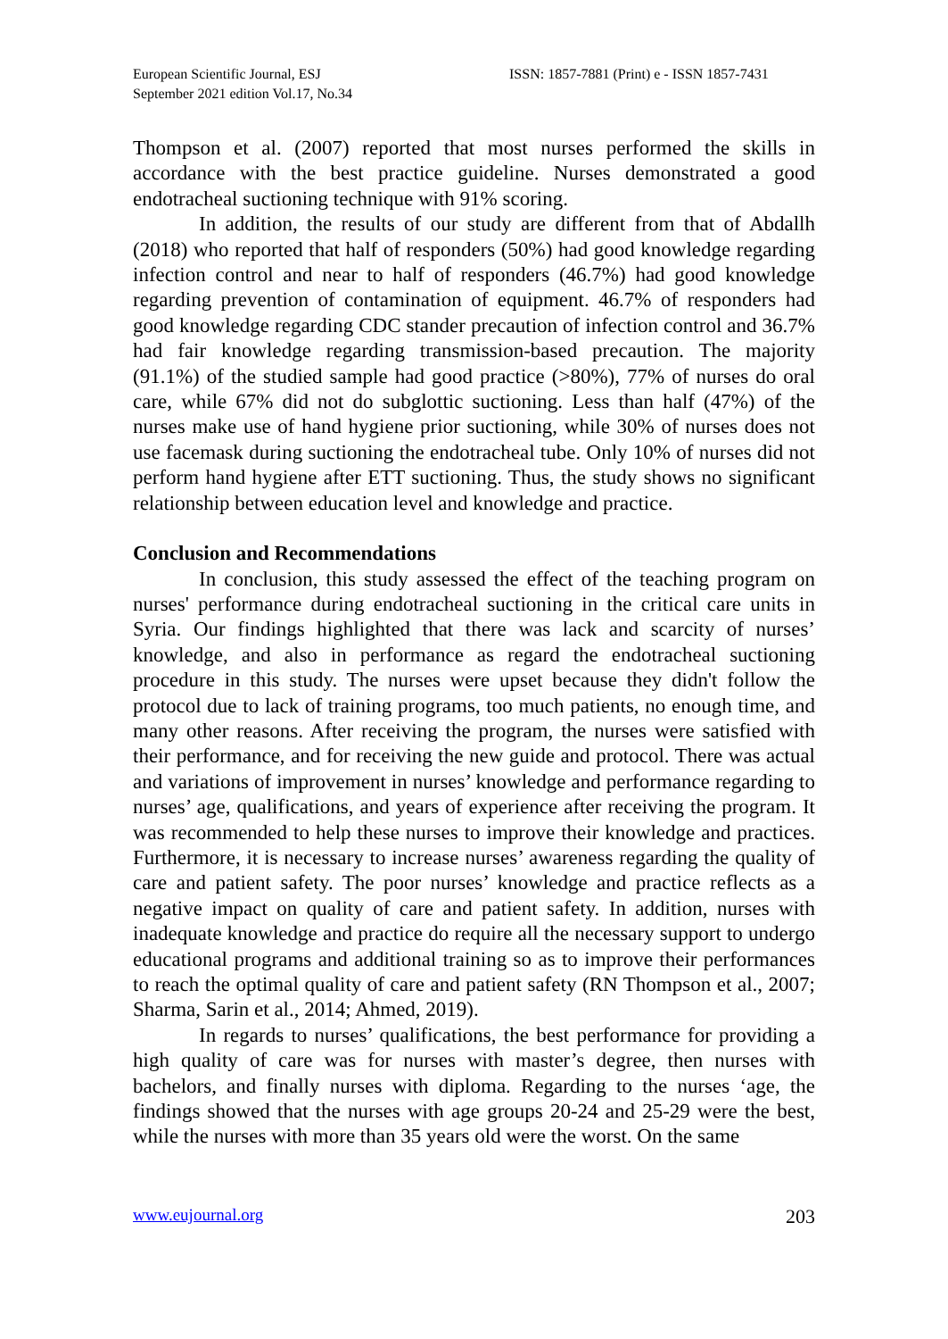European Scientific Journal, ESJ
September 2021 edition Vol.17, No.34
ISSN: 1857-7881 (Print) e - ISSN 1857-7431
Thompson et al. (2007) reported that most nurses performed the skills in accordance with the best practice guideline. Nurses demonstrated a good endotracheal suctioning technique with 91% scoring.
In addition, the results of our study are different from that of Abdallh (2018) who reported that half of responders (50%) had good knowledge regarding infection control and near to half of responders (46.7%) had good knowledge regarding prevention of contamination of equipment. 46.7% of responders had good knowledge regarding CDC stander precaution of infection control and 36.7% had fair knowledge regarding transmission-based precaution. The majority (91.1%) of the studied sample had good practice (>80%), 77% of nurses do oral care, while 67% did not do subglottic suctioning. Less than half (47%) of the nurses make use of hand hygiene prior suctioning, while 30% of nurses does not use facemask during suctioning the endotracheal tube. Only 10% of nurses did not perform hand hygiene after ETT suctioning. Thus, the study shows no significant relationship between education level and knowledge and practice.
Conclusion and Recommendations
In conclusion, this study assessed the effect of the teaching program on nurses' performance during endotracheal suctioning in the critical care units in Syria. Our findings highlighted that there was lack and scarcity of nurses’ knowledge, and also in performance as regard the endotracheal suctioning procedure in this study. The nurses were upset because they didn't follow the protocol due to lack of training programs, too much patients, no enough time, and many other reasons. After receiving the program, the nurses were satisfied with their performance, and for receiving the new guide and protocol. There was actual and variations of improvement in nurses’ knowledge and performance regarding to nurses’ age, qualifications, and years of experience after receiving the program. It was recommended to help these nurses to improve their knowledge and practices. Furthermore, it is necessary to increase nurses’ awareness regarding the quality of care and patient safety. The poor nurses’ knowledge and practice reflects as a negative impact on quality of care and patient safety. In addition, nurses with inadequate knowledge and practice do require all the necessary support to undergo educational programs and additional training so as to improve their performances to reach the optimal quality of care and patient safety (RN Thompson et al., 2007; Sharma, Sarin et al., 2014; Ahmed, 2019).
In regards to nurses’ qualifications, the best performance for providing a high quality of care was for nurses with master’s degree, then nurses with bachelors, and finally nurses with diploma. Regarding to the nurses ‘age, the findings showed that the nurses with age groups 20-24 and 25-29 were the best, while the nurses with more than 35 years old were the worst. On the same
www.eujournal.org 203